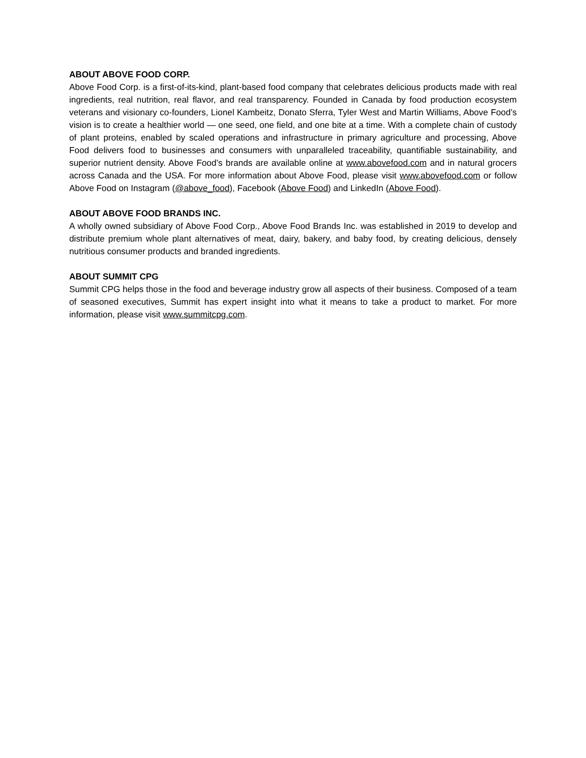ABOUT ABOVE FOOD CORP.
Above Food Corp. is a first-of-its-kind, plant-based food company that celebrates delicious products made with real ingredients, real nutrition, real flavor, and real transparency. Founded in Canada by food production ecosystem veterans and visionary co-founders, Lionel Kambeitz, Donato Sferra, Tyler West and Martin Williams, Above Food’s vision is to create a healthier world — one seed, one field, and one bite at a time. With a complete chain of custody of plant proteins, enabled by scaled operations and infrastructure in primary agriculture and processing, Above Food delivers food to businesses and consumers with unparalleled traceability, quantifiable sustainability, and superior nutrient density. Above Food’s brands are available online at www.abovefood.com and in natural grocers across Canada and the USA. For more information about Above Food, please visit www.abovefood.com or follow Above Food on Instagram (@above_food), Facebook (Above Food) and LinkedIn (Above Food).
ABOUT ABOVE FOOD BRANDS INC.
A wholly owned subsidiary of Above Food Corp., Above Food Brands Inc. was established in 2019 to develop and distribute premium whole plant alternatives of meat, dairy, bakery, and baby food, by creating delicious, densely nutritious consumer products and branded ingredients.
ABOUT SUMMIT CPG
Summit CPG helps those in the food and beverage industry grow all aspects of their business. Composed of a team of seasoned executives, Summit has expert insight into what it means to take a product to market. For more information, please visit www.summitcpg.com.